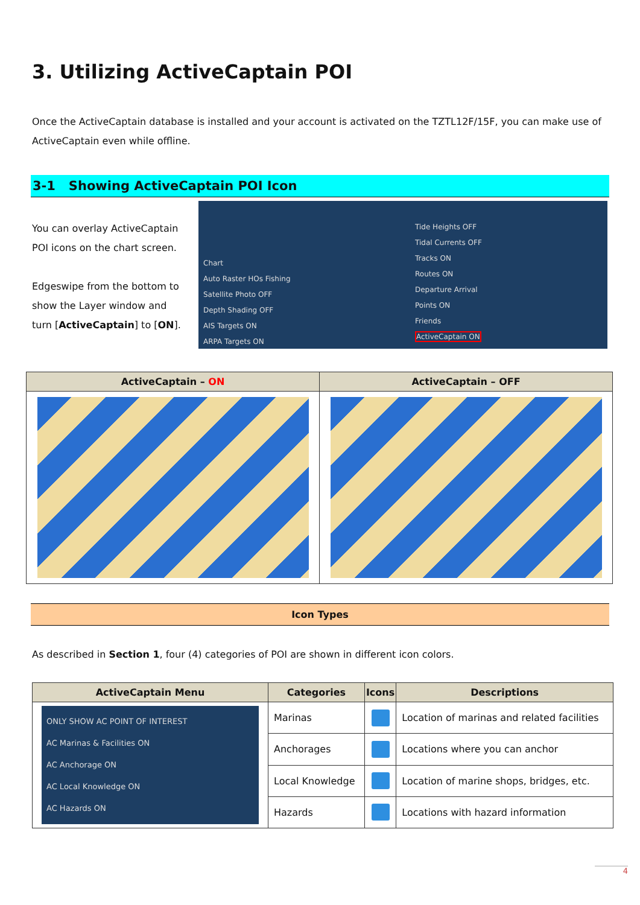3. Utilizing ActiveCaptain POI
Once the ActiveCaptain database is installed and your account is activated on the TZTL12F/15F, you can make use of ActiveCaptain even while offline.
3-1 Showing ActiveCaptain POI Icon
You can overlay ActiveCaptain POI icons on the chart screen.
Edgeswipe from the bottom to show the Layer window and turn [ActiveCaptain] to [ON].
Chart
Auto Raster HOs Fishing
Satellite Photo OFF
Depth Shading OFF
AIS Targets ON
ARPA Targets ON
Tide Heights OFF
Tidal Currents OFF
Tracks ON
Routes ON
Departure Arrival
Points ON
Friends
ActiveCaptain ON
| ActiveCaptain – ON | ActiveCaptain – OFF |
| --- | --- |
Icon Types
As described in Section 1, four (4) categories of POI are shown in different icon colors.
| ActiveCaptain Menu | Categories | Icons | Descriptions |
| --- | --- | --- | --- |
| ONLY SHOW AC POINT OF INTEREST AC Marinas & Facilities ON AC Anchorage ON AC Local Knowledge ON AC Hazards ON | Marinas | | Location of marinas and related facilities |
| | Anchorages | | Locations where you can anchor |
| | Local Knowledge | | Location of marine shops, bridges, etc. |
| | Hazards | | Locations with hazard information |
4